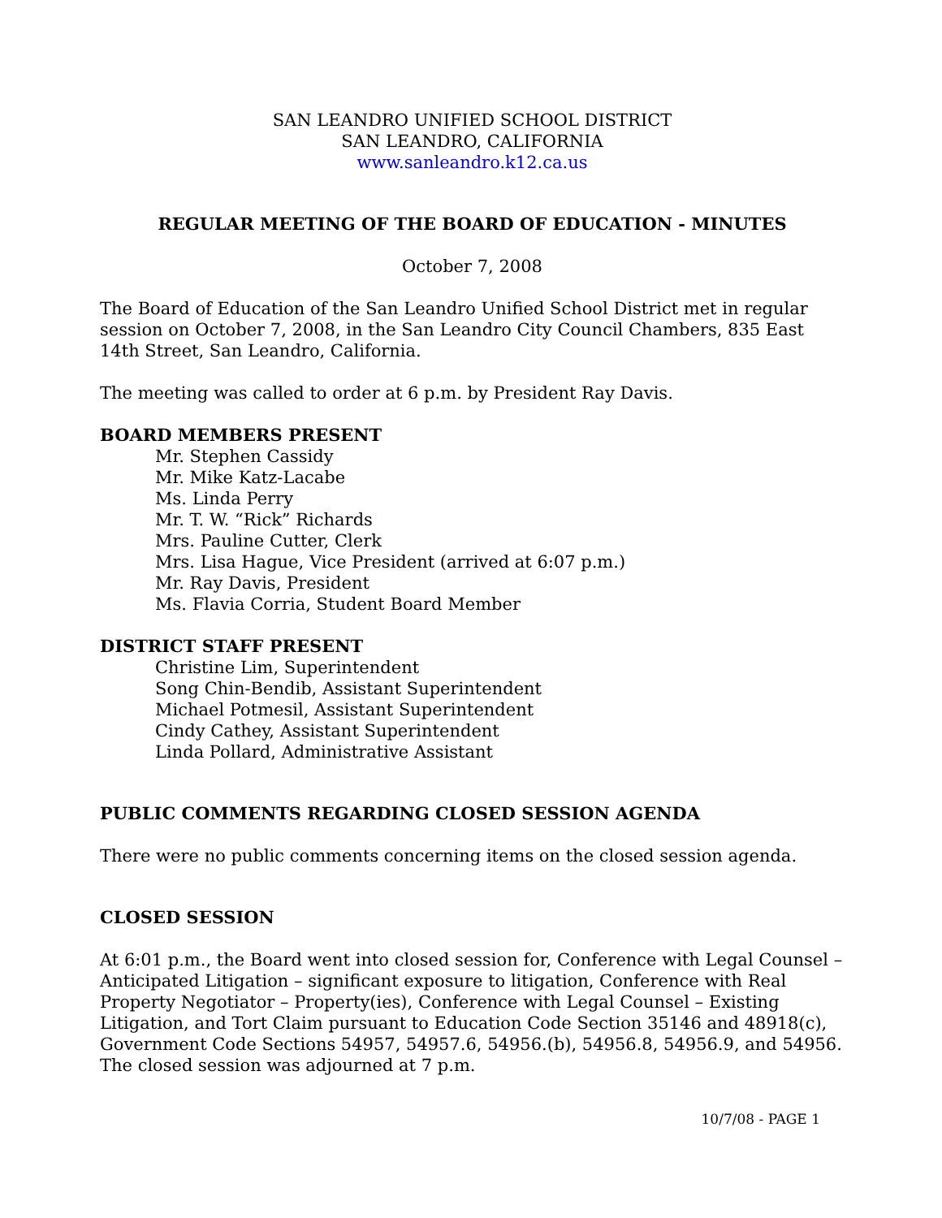SAN LEANDRO UNIFIED SCHOOL DISTRICT
SAN LEANDRO, CALIFORNIA
www.sanleandro.k12.ca.us
REGULAR MEETING OF THE BOARD OF EDUCATION - MINUTES
October 7, 2008
The Board of Education of the San Leandro Unified School District met in regular session on October 7, 2008, in the San Leandro City Council Chambers, 835 East 14th Street, San Leandro, California.
The meeting was called to order at 6 p.m. by President Ray Davis.
BOARD MEMBERS PRESENT
Mr. Stephen Cassidy
Mr. Mike Katz-Lacabe
Ms. Linda Perry
Mr. T. W. “Rick” Richards
Mrs. Pauline Cutter, Clerk
Mrs. Lisa Hague, Vice President (arrived at 6:07 p.m.)
Mr. Ray Davis, President
Ms. Flavia Corria, Student Board Member
DISTRICT STAFF PRESENT
Christine Lim, Superintendent
Song Chin-Bendib, Assistant Superintendent
Michael Potmesil, Assistant Superintendent
Cindy Cathey, Assistant Superintendent
Linda Pollard, Administrative Assistant
PUBLIC COMMENTS REGARDING CLOSED SESSION AGENDA
There were no public comments concerning items on the closed session agenda.
CLOSED SESSION
At 6:01 p.m., the Board went into closed session for, Conference with Legal Counsel – Anticipated Litigation – significant exposure to litigation, Conference with Real Property Negotiator – Property(ies), Conference with Legal Counsel – Existing Litigation, and Tort Claim pursuant to Education Code Section 35146 and 48918(c), Government Code Sections 54957, 54957.6, 54956.(b), 54956.8, 54956.9, and 54956. The closed session was adjourned at 7 p.m.
10/7/08 - PAGE 1